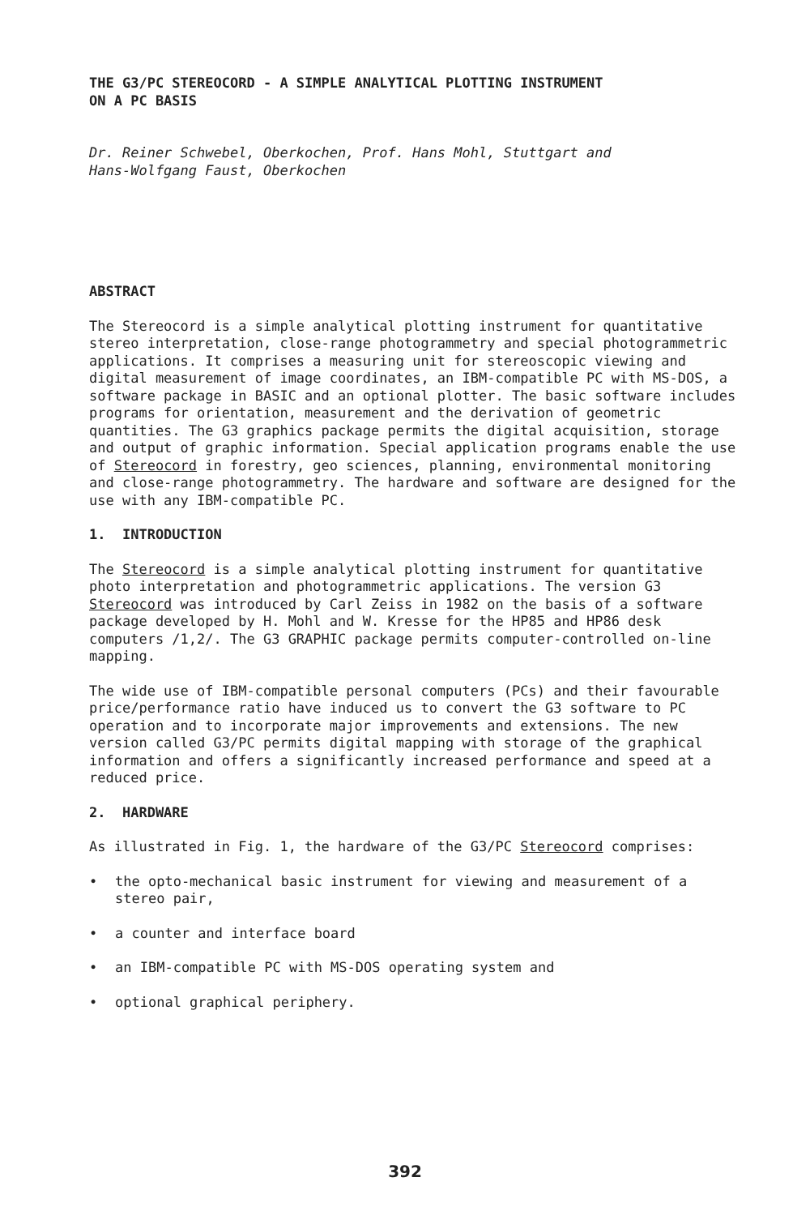THE G3/PC STEREOCORD - A SIMPLE ANALYTICAL PLOTTING INSTRUMENT
ON A PC BASIS
Dr. Reiner Schwebel, Oberkochen, Prof. Hans Mohl, Stuttgart and
Hans-Wolfgang Faust, Oberkochen
ABSTRACT
The Stereocord is a simple analytical plotting instrument for quantitative stereo interpretation, close-range photogrammetry and special photogrammetric applications. It comprises a measuring unit for stereoscopic viewing and digital measurement of image coordinates, an IBM-compatible PC with MS-DOS, a software package in BASIC and an optional plotter. The basic software includes programs for orientation, measurement and the derivation of geometric quantities. The G3 graphics package permits the digital acquisition, storage and output of graphic information. Special application programs enable the use of Stereocord in forestry, geo sciences, planning, environmental monitoring and close-range photogrammetry. The hardware and software are designed for the use with any IBM-compatible PC.
1. INTRODUCTION
The Stereocord is a simple analytical plotting instrument for quantitative photo interpretation and photogrammetric applications. The version G3 Stereocord was introduced by Carl Zeiss in 1982 on the basis of a software package developed by H. Mohl and W. Kresse for the HP85 and HP86 desk computers /1,2/. The G3 GRAPHIC package permits computer-controlled on-line mapping.
The wide use of IBM-compatible personal computers (PCs) and their favourable price/performance ratio have induced us to convert the G3 software to PC operation and to incorporate major improvements and extensions. The new version called G3/PC permits digital mapping with storage of the graphical information and offers a significantly increased performance and speed at a reduced price.
2. HARDWARE
As illustrated in Fig. 1, the hardware of the G3/PC Stereocord comprises:
• the opto-mechanical basic instrument for viewing and measurement of a stereo pair,
• a counter and interface board
• an IBM-compatible PC with MS-DOS operating system and
• optional graphical periphery.
392